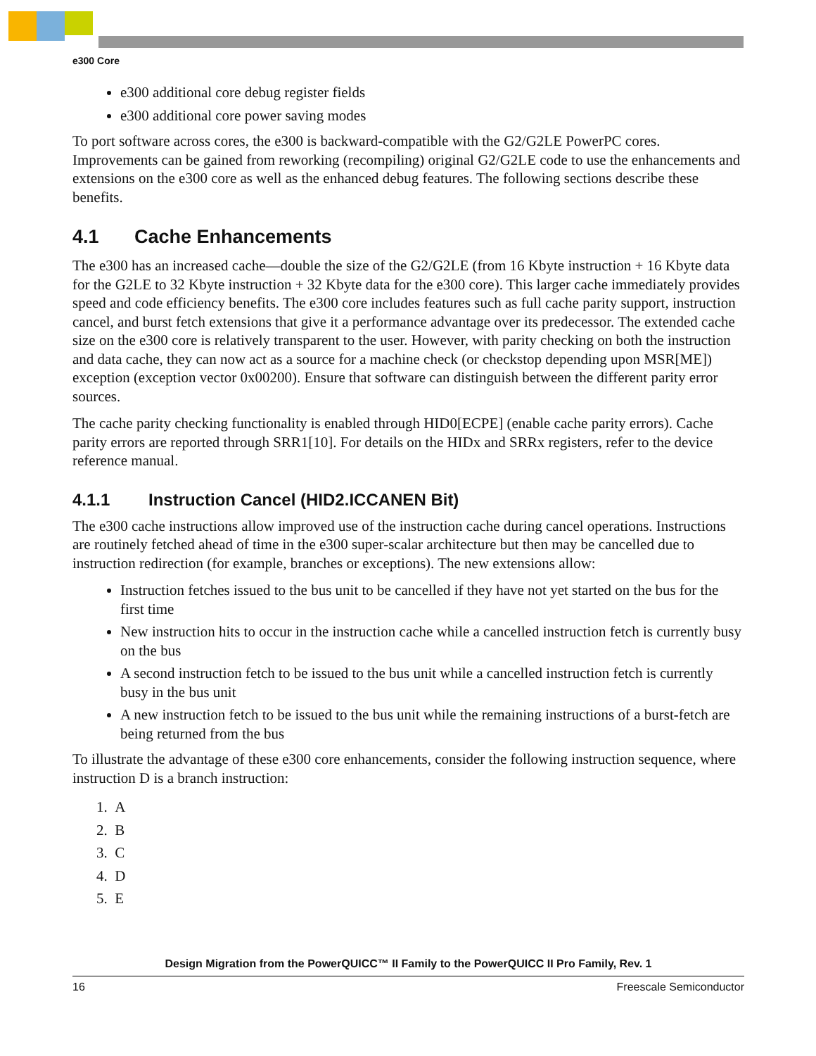e300 Core
e300 additional core debug register fields
e300 additional core power saving modes
To port software across cores, the e300 is backward-compatible with the G2/G2LE PowerPC cores. Improvements can be gained from reworking (recompiling) original G2/G2LE code to use the enhancements and extensions on the e300 core as well as the enhanced debug features. The following sections describe these benefits.
4.1 Cache Enhancements
The e300 has an increased cache—double the size of the G2/G2LE (from 16 Kbyte instruction + 16 Kbyte data for the G2LE to 32 Kbyte instruction + 32 Kbyte data for the e300 core). This larger cache immediately provides speed and code efficiency benefits. The e300 core includes features such as full cache parity support, instruction cancel, and burst fetch extensions that give it a performance advantage over its predecessor. The extended cache size on the e300 core is relatively transparent to the user. However, with parity checking on both the instruction and data cache, they can now act as a source for a machine check (or checkstop depending upon MSR[ME]) exception (exception vector 0x00200). Ensure that software can distinguish between the different parity error sources.
The cache parity checking functionality is enabled through HID0[ECPE] (enable cache parity errors). Cache parity errors are reported through SRR1[10]. For details on the HIDx and SRRx registers, refer to the device reference manual.
4.1.1 Instruction Cancel (HID2.ICCANEN Bit)
The e300 cache instructions allow improved use of the instruction cache during cancel operations. Instructions are routinely fetched ahead of time in the e300 super-scalar architecture but then may be cancelled due to instruction redirection (for example, branches or exceptions). The new extensions allow:
Instruction fetches issued to the bus unit to be cancelled if they have not yet started on the bus for the first time
New instruction hits to occur in the instruction cache while a cancelled instruction fetch is currently busy on the bus
A second instruction fetch to be issued to the bus unit while a cancelled instruction fetch is currently busy in the bus unit
A new instruction fetch to be issued to the bus unit while the remaining instructions of a burst-fetch are being returned from the bus
To illustrate the advantage of these e300 core enhancements, consider the following instruction sequence, where instruction D is a branch instruction:
1. A
2. B
3. C
4. D
5. E
Design Migration from the PowerQUICC™ II Family to the PowerQUICC II Pro Family, Rev. 1
16 Freescale Semiconductor